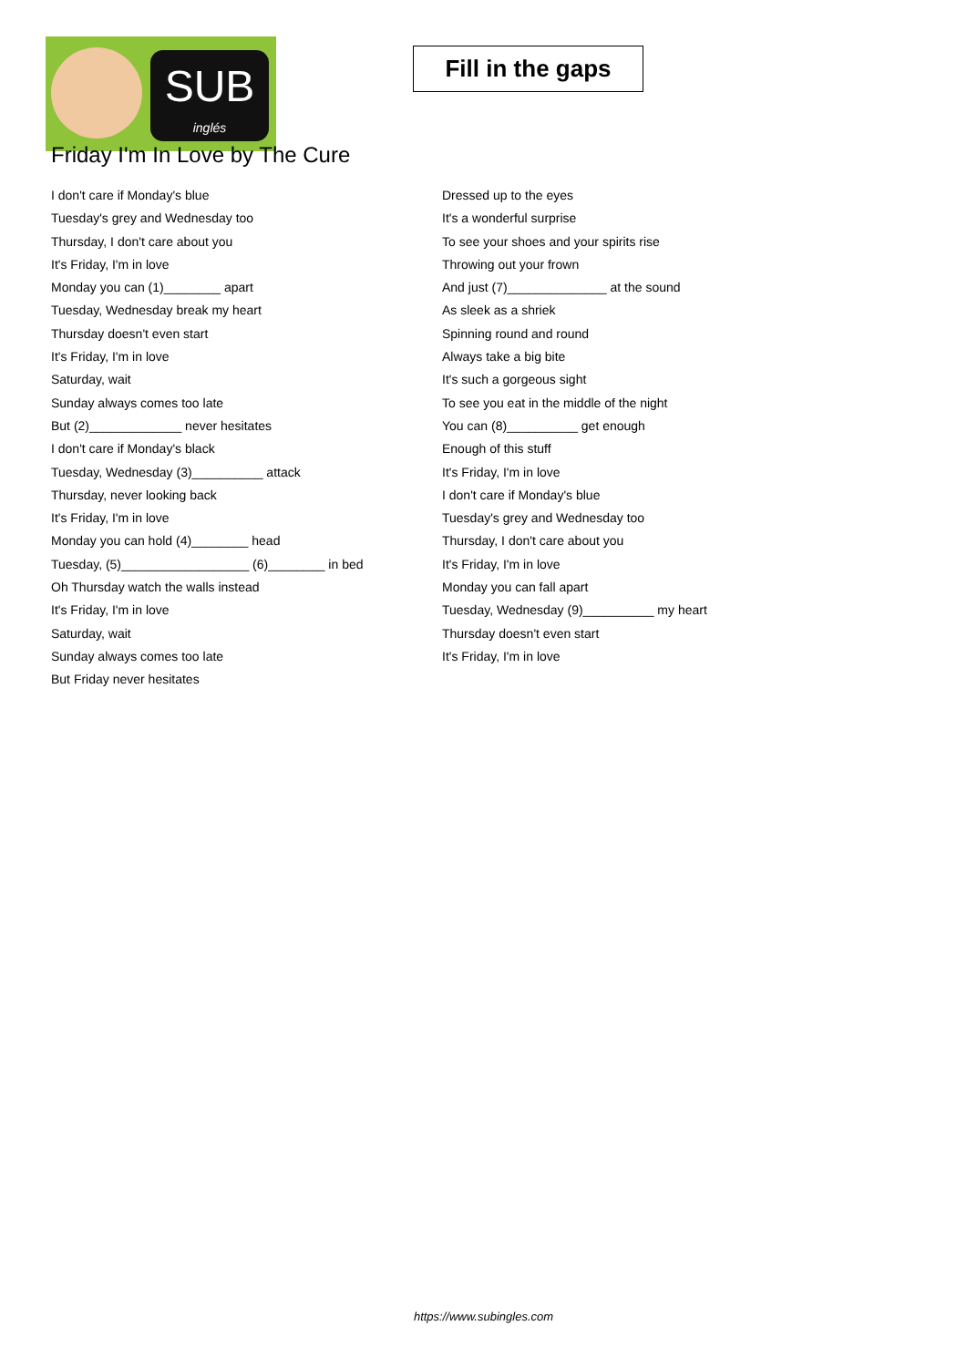SUB
inglés
Fill in the gaps
Friday I'm In Love by The Cure
I don't care if Monday's blue
Tuesday's grey and Wednesday too
Thursday, I don't care about you
It's Friday, I'm in love
Monday you can (1)________ apart
Tuesday, Wednesday break my heart
Thursday doesn't even start
It's Friday, I'm in love
Saturday, wait
Sunday always comes too late
But (2)_____________ never hesitates
I don't care if Monday's black
Tuesday, Wednesday (3)__________ attack
Thursday, never looking back
It's Friday, I'm in love
Monday you can hold (4)________ head
Tuesday, (5)__________________ (6)________ in bed
Oh Thursday watch the walls instead
It's Friday, I'm in love
Saturday, wait
Sunday always comes too late
But Friday never hesitates
Dressed up to the eyes
It's a wonderful surprise
To see your shoes and your spirits rise
Throwing out your frown
And just (7)______________ at the sound
As sleek as a shriek
Spinning round and round
Always take a big bite
It's such a gorgeous sight
To see you eat in the middle of the night
You can (8)__________ get enough
Enough of this stuff
It's Friday, I'm in love
I don't care if Monday's blue
Tuesday's grey and Wednesday too
Thursday, I don't care about you
It's Friday, I'm in love
Monday you can fall apart
Tuesday, Wednesday (9)__________ my heart
Thursday doesn't even start
It's Friday, I'm in love
https://www.subingles.com